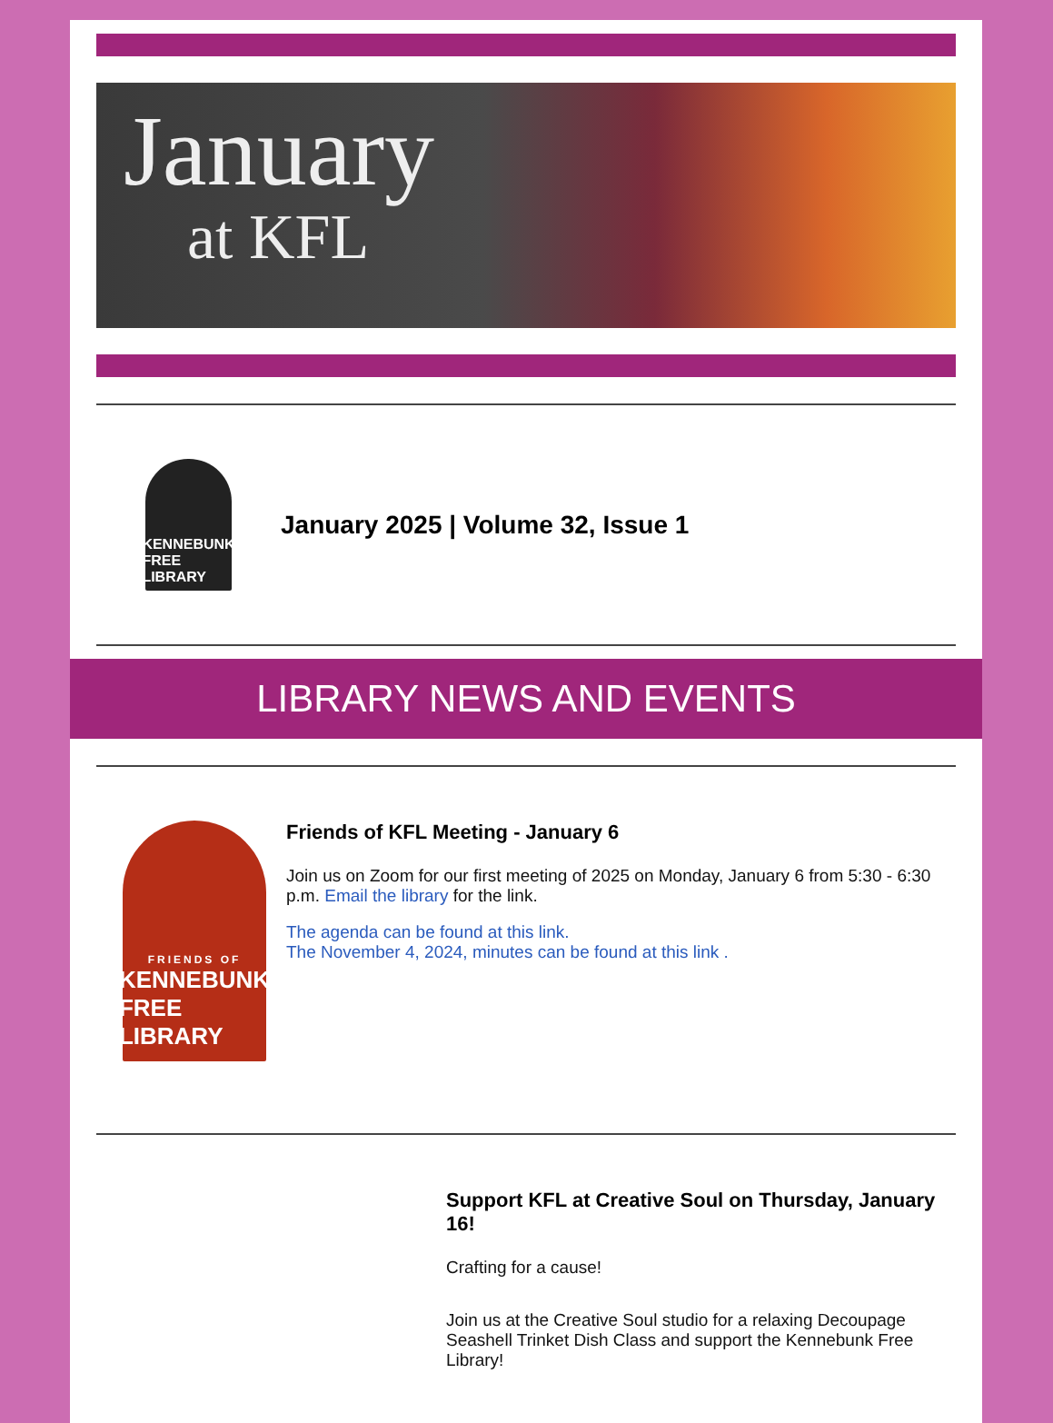January
at KFL
KENNEBUNK
FREE LIBRARY
January 2025 | Volume 32, Issue 1
LIBRARY NEWS AND EVENTS
FRIENDS OF
KENNEBUNK
FREE LIBRARY
Friends of KFL Meeting - January 6
Join us on Zoom for our first meeting of 2025 on Monday, January 6 from 5:30 - 6:30 p.m. Email the library for the link.
The agenda can be found at this link.
The November 4, 2024, minutes can be found at this link .
Support KFL at Creative Soul on Thursday, January 16!
Crafting for a cause!
Join us at the Creative Soul studio for a relaxing Decoupage Seashell Trinket Dish Class and support the Kennebunk Free Library!